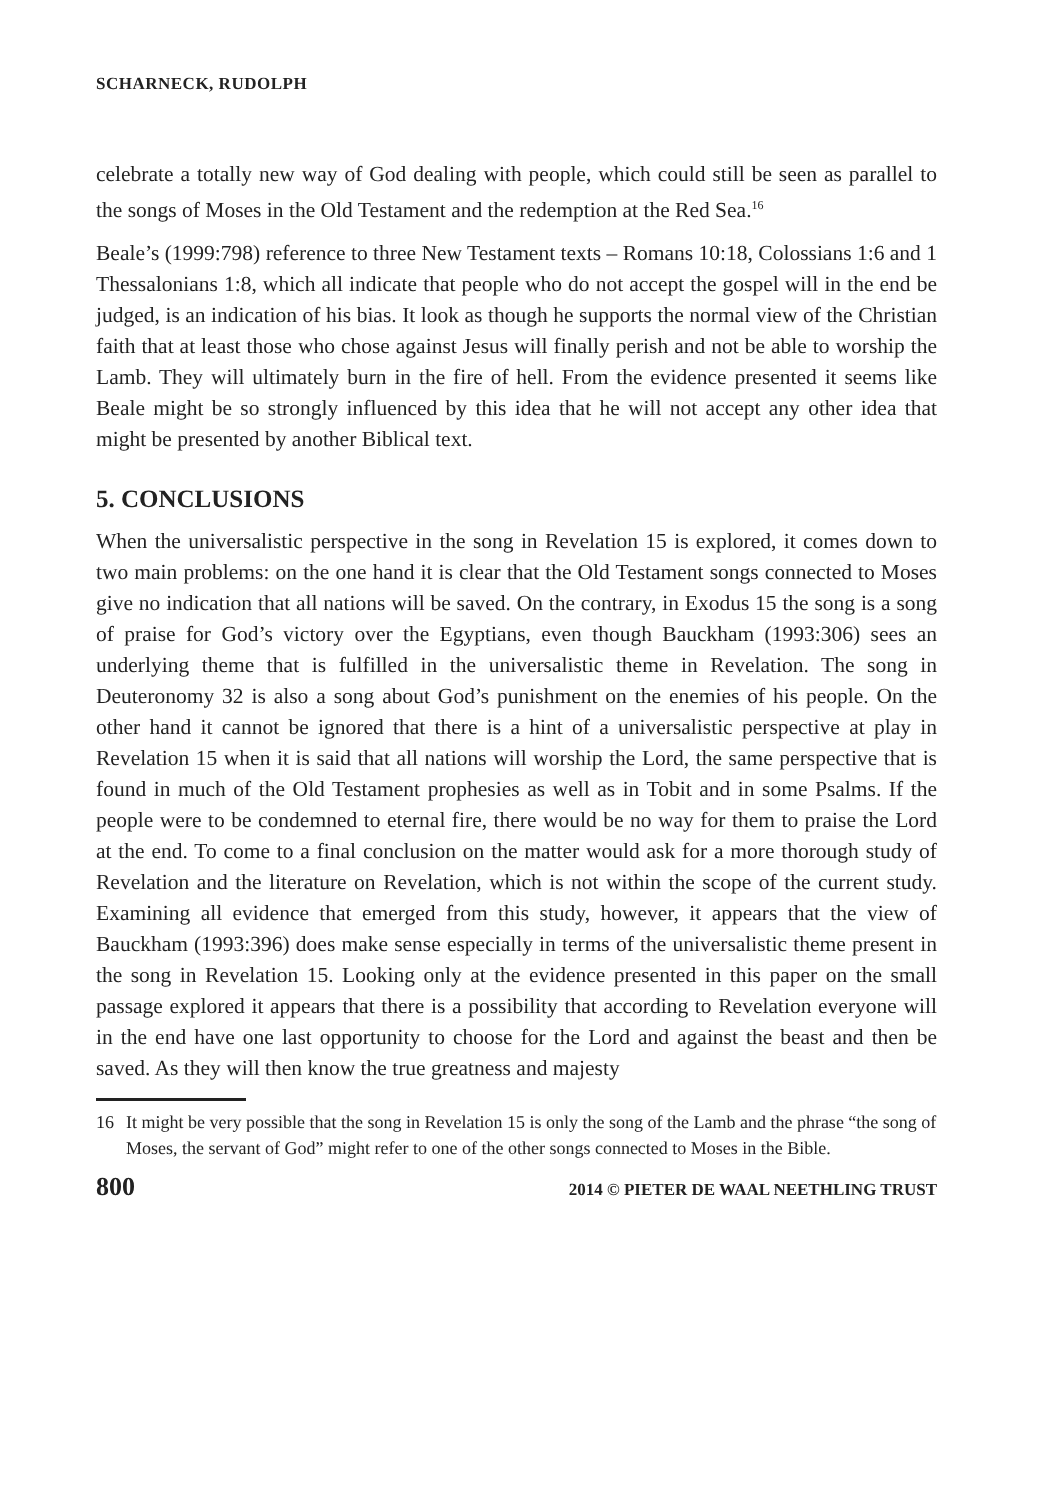SCHARNECK, RUDOLPH
celebrate a totally new way of God dealing with people, which could still be seen as parallel to the songs of Moses in the Old Testament and the redemption at the Red Sea.<sup>16</sup>
Beale’s (1999:798) reference to three New Testament texts – Romans 10:18, Colossians 1:6 and 1 Thessalonians 1:8, which all indicate that people who do not accept the gospel will in the end be judged, is an indication of his bias. It look as though he supports the normal view of the Christian faith that at least those who chose against Jesus will finally perish and not be able to worship the Lamb. They will ultimately burn in the fire of hell. From the evidence presented it seems like Beale might be so strongly influenced by this idea that he will not accept any other idea that might be presented by another Biblical text.
5. CONCLUSIONS
When the universalistic perspective in the song in Revelation 15 is explored, it comes down to two main problems: on the one hand it is clear that the Old Testament songs connected to Moses give no indication that all nations will be saved. On the contrary, in Exodus 15 the song is a song of praise for God’s victory over the Egyptians, even though Bauckham (1993:306) sees an underlying theme that is fulfilled in the universalistic theme in Revelation. The song in Deuteronomy 32 is also a song about God’s punishment on the enemies of his people. On the other hand it cannot be ignored that there is a hint of a universalistic perspective at play in Revelation 15 when it is said that all nations will worship the Lord, the same perspective that is found in much of the Old Testament prophesies as well as in Tobit and in some Psalms. If the people were to be condemned to eternal fire, there would be no way for them to praise the Lord at the end. To come to a final conclusion on the matter would ask for a more thorough study of Revelation and the literature on Revelation, which is not within the scope of the current study. Examining all evidence that emerged from this study, however, it appears that the view of Bauckham (1993:396) does make sense especially in terms of the universalistic theme present in the song in Revelation 15. Looking only at the evidence presented in this paper on the small passage explored it appears that there is a possibility that according to Revelation everyone will in the end have one last opportunity to choose for the Lord and against the beast and then be saved. As they will then know the true greatness and majesty
16 It might be very possible that the song in Revelation 15 is only the song of the Lamb and the phrase “the song of Moses, the servant of God” might refer to one of the other songs connected to Moses in the Bible.
800 2014 © PIETER DE WAAL NEETHLING TRUST